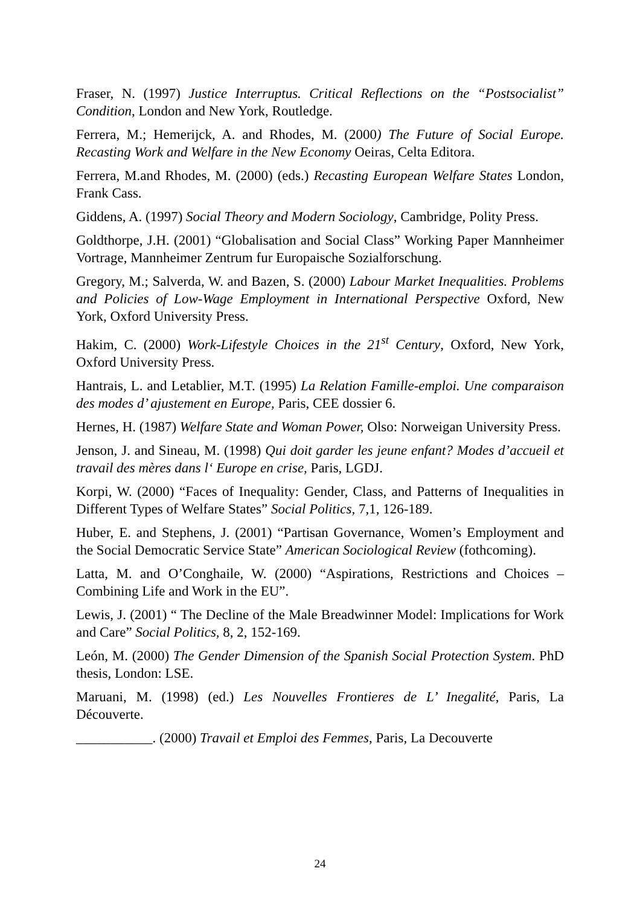Fraser, N. (1997) Justice Interruptus. Critical Reflections on the “Postsocialist” Condition, London and New York, Routledge.
Ferrera, M.; Hemerijck, A. and Rhodes, M. (2000) The Future of Social Europe. Recasting Work and Welfare in the New Economy Oeiras, Celta Editora.
Ferrera, M.and Rhodes, M. (2000) (eds.) Recasting European Welfare States London, Frank Cass.
Giddens, A. (1997) Social Theory and Modern Sociology, Cambridge, Polity Press.
Goldthorpe, J.H. (2001) “Globalisation and Social Class” Working Paper Mannheimer Vortrage, Mannheimer Zentrum fur Europaische Sozialforschung.
Gregory, M.; Salverda, W. and Bazen, S. (2000) Labour Market Inequalities. Problems and Policies of Low-Wage Employment in International Perspective Oxford, New York, Oxford University Press.
Hakim, C. (2000) Work-Lifestyle Choices in the 21<sup>st</sup> Century, Oxford, New York, Oxford University Press.
Hantrais, L. and Letablier, M.T. (1995) La Relation Famille-emploi. Une comparaison des modes d’ ajustement en Europe, Paris, CEE dossier 6.
Hernes, H. (1987) Welfare State and Woman Power, Olso: Norweigan University Press.
Jenson, J. and Sineau, M. (1998) Qui doit garder les jeune enfant? Modes d’accueil et travail des mères dans l‘ Europe en crise, Paris, LGDJ.
Korpi, W. (2000) “Faces of Inequality: Gender, Class, and Patterns of Inequalities in Different Types of Welfare States” Social Politics, 7,1, 126-189.
Huber, E. and Stephens, J. (2001) “Partisan Governance, Women’s Employment and the Social Democratic Service State” American Sociological Review (fothcoming).
Latta, M. and O’Conghaile, W. (2000) “Aspirations, Restrictions and Choices – Combining Life and Work in the EU”.
Lewis, J. (2001) “ The Decline of the Male Breadwinner Model: Implications for Work and Care” Social Politics, 8, 2, 152-169.
León, M. (2000) The Gender Dimension of the Spanish Social Protection System. PhD thesis, London: LSE.
Maruani, M. (1998) (ed.) Les Nouvelles Frontieres de L’ Inegalité, Paris, La Découverte.
___________. (2000) Travail et Emploi des Femmes, Paris, La Decouverte
24